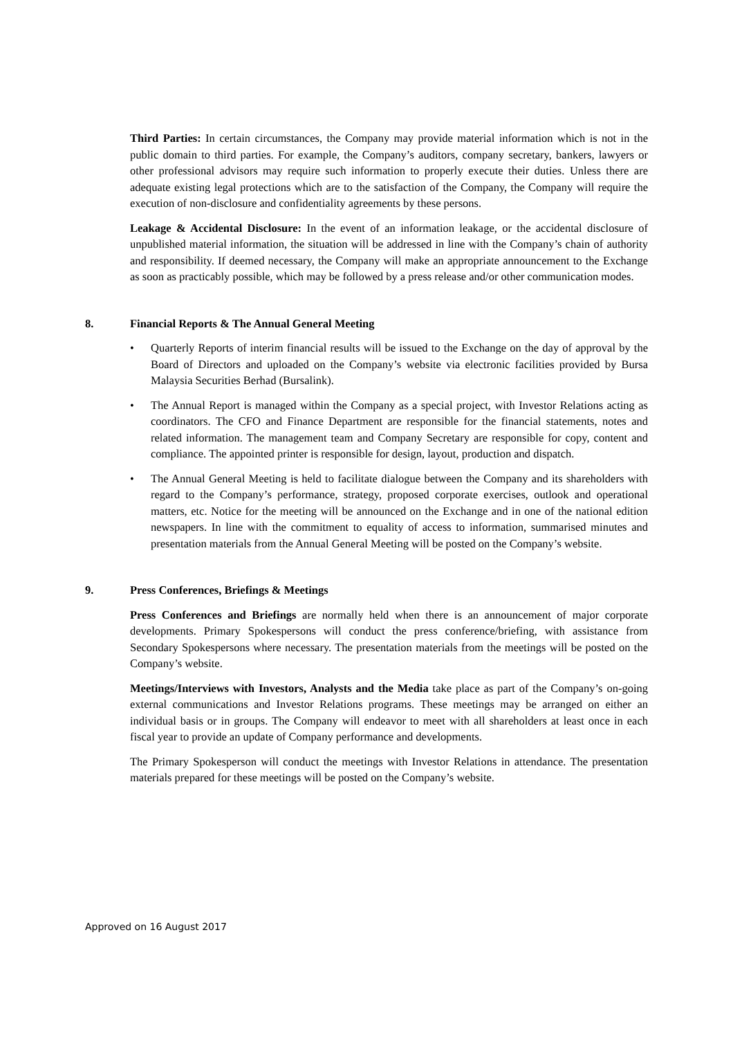Third Parties: In certain circumstances, the Company may provide material information which is not in the public domain to third parties. For example, the Company’s auditors, company secretary, bankers, lawyers or other professional advisors may require such information to properly execute their duties. Unless there are adequate existing legal protections which are to the satisfaction of the Company, the Company will require the execution of non-disclosure and confidentiality agreements by these persons.
Leakage & Accidental Disclosure: In the event of an information leakage, or the accidental disclosure of unpublished material information, the situation will be addressed in line with the Company’s chain of authority and responsibility. If deemed necessary, the Company will make an appropriate announcement to the Exchange as soon as practicably possible, which may be followed by a press release and/or other communication modes.
8. Financial Reports & The Annual General Meeting
• Quarterly Reports of interim financial results will be issued to the Exchange on the day of approval by the Board of Directors and uploaded on the Company’s website via electronic facilities provided by Bursa Malaysia Securities Berhad (Bursalink).
• The Annual Report is managed within the Company as a special project, with Investor Relations acting as coordinators. The CFO and Finance Department are responsible for the financial statements, notes and related information. The management team and Company Secretary are responsible for copy, content and compliance. The appointed printer is responsible for design, layout, production and dispatch.
• The Annual General Meeting is held to facilitate dialogue between the Company and its shareholders with regard to the Company’s performance, strategy, proposed corporate exercises, outlook and operational matters, etc. Notice for the meeting will be announced on the Exchange and in one of the national edition newspapers. In line with the commitment to equality of access to information, summarised minutes and presentation materials from the Annual General Meeting will be posted on the Company’s website.
9. Press Conferences, Briefings & Meetings
Press Conferences and Briefings are normally held when there is an announcement of major corporate developments. Primary Spokespersons will conduct the press conference/briefing, with assistance from Secondary Spokespersons where necessary. The presentation materials from the meetings will be posted on the Company’s website.
Meetings/Interviews with Investors, Analysts and the Media take place as part of the Company’s on-going external communications and Investor Relations programs. These meetings may be arranged on either an individual basis or in groups. The Company will endeavor to meet with all shareholders at least once in each fiscal year to provide an update of Company performance and developments.
The Primary Spokesperson will conduct the meetings with Investor Relations in attendance. The presentation materials prepared for these meetings will be posted on the Company’s website.
Approved on 16 August 2017